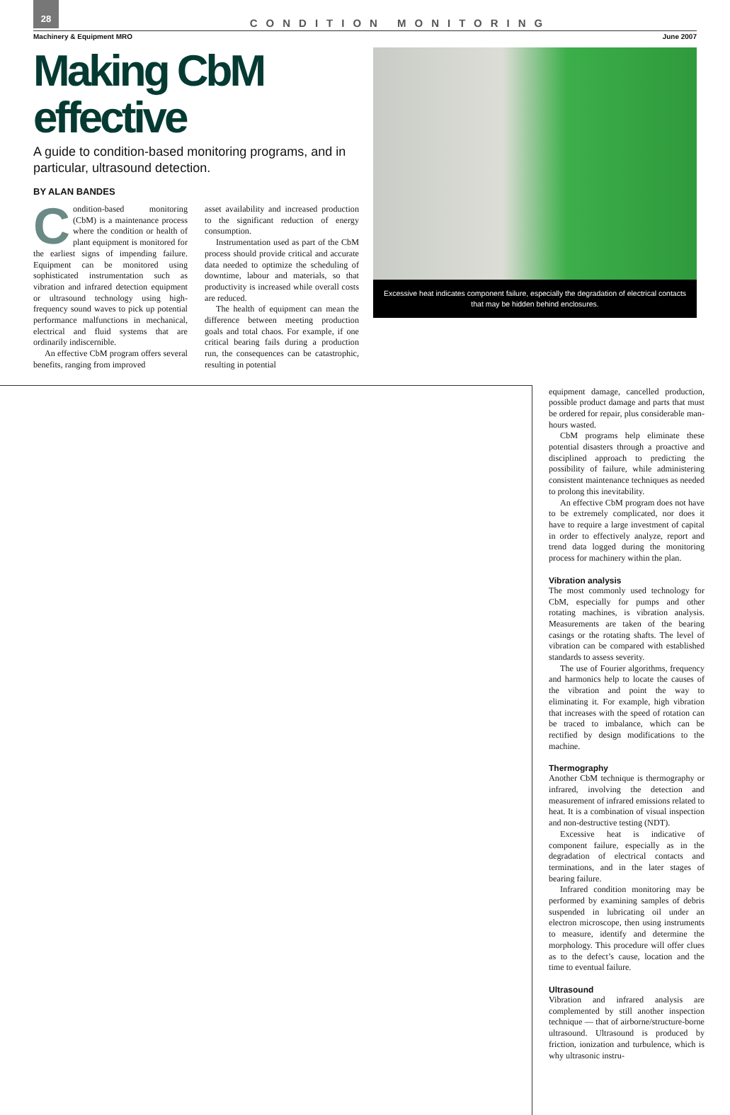28
CONDITION MONITORING
Machinery & Equipment MRO June 2007
Making CbM effective
A guide to condition-based monitoring programs, and in particular, ultrasound detection.
BY ALAN BANDES
Condition-based monitoring (CbM) is a maintenance process where the condition or health of plant equipment is monitored for the earliest signs of impending failure. Equipment can be monitored using sophisticated instrumentation such as vibration and infrared detection equipment or ultrasound technology using high-frequency sound waves to pick up potential performance malfunctions in mechanical, electrical and fluid systems that are ordinarily indiscernible.
An effective CbM program offers several benefits, ranging from improved
asset availability and increased production to the significant reduction of energy consumption.
Instrumentation used as part of the CbM process should provide critical and accurate data needed to optimize the scheduling of downtime, labour and materials, so that productivity is increased while overall costs are reduced.
The health of equipment can mean the difference between meeting production goals and total chaos. For example, if one critical bearing fails during a production run, the consequences can be catastrophic, resulting in potential
Excessive heat indicates component failure, especially the degradation of electrical contacts that may be hidden behind enclosures.
equipment damage, cancelled production, possible product damage and parts that must be ordered for repair, plus considerable man-hours wasted.
CbM programs help eliminate these potential disasters through a proactive and disciplined approach to predicting the possibility of failure, while administering consistent maintenance techniques as needed to prolong this inevitability.
An effective CbM program does not have to be extremely complicated, nor does it have to require a large investment of capital in order to effectively analyze, report and trend data logged during the monitoring process for machinery within the plan.
Vibration analysis
The most commonly used technology for CbM, especially for pumps and other rotating machines, is vibration analysis. Measurements are taken of the bearing casings or the rotating shafts. The level of vibration can be compared with established standards to assess severity.
The use of Fourier algorithms, frequency and harmonics help to locate the causes of the vibration and point the way to eliminating it. For example, high vibration that increases with the speed of rotation can be traced to imbalance, which can be rectified by design modifications to the machine.
Thermography
Another CbM technique is thermography or infrared, involving the detection and measurement of infrared emissions related to heat. It is a combination of visual inspection and non-destructive testing (NDT).
Excessive heat is indicative of component failure, especially as in the degradation of electrical contacts and terminations, and in the later stages of bearing failure.
Infrared condition monitoring may be performed by examining samples of debris suspended in lubricating oil under an electron microscope, then using instruments to measure, identify and determine the morphology. This procedure will offer clues as to the defect’s cause, location and the time to eventual failure.
Ultrasound
Vibration and infrared analysis are complemented by still another inspection technique — that of airborne/structure-borne ultrasound. Ultrasound is produced by friction, ionization and turbulence, which is why ultrasonic instru-